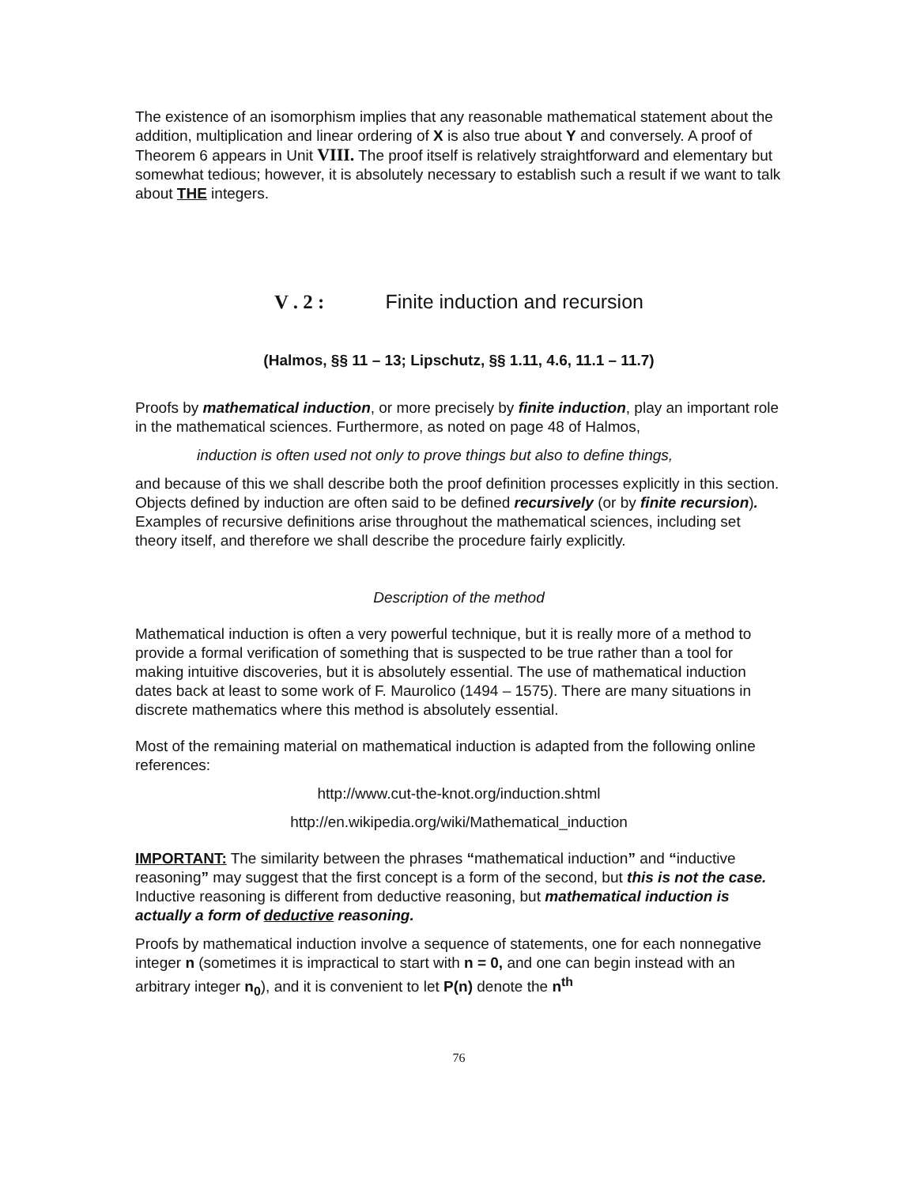The existence of an isomorphism implies that any reasonable mathematical statement about the addition, multiplication and linear ordering of X is also true about Y and conversely. A proof of Theorem 6 appears in Unit VIII. The proof itself is relatively straightforward and elementary but somewhat tedious; however, it is absolutely necessary to establish such a result if we want to talk about THE integers.
V . 2 : Finite induction and recursion
(Halmos, §§ 11 – 13; Lipschutz, §§ 1.11, 4.6, 11.1 – 11.7)
Proofs by mathematical induction, or more precisely by finite induction, play an important role in the mathematical sciences. Furthermore, as noted on page 48 of Halmos,
induction is often used not only to prove things but also to define things,
and because of this we shall describe both the proof definition processes explicitly in this section. Objects defined by induction are often said to be defined recursively (or by finite recursion). Examples of recursive definitions arise throughout the mathematical sciences, including set theory itself, and therefore we shall describe the procedure fairly explicitly.
Description of the method
Mathematical induction is often a very powerful technique, but it is really more of a method to provide a formal verification of something that is suspected to be true rather than a tool for making intuitive discoveries, but it is absolutely essential. The use of mathematical induction dates back at least to some work of F. Maurolico (1494 – 1575). There are many situations in discrete mathematics where this method is absolutely essential.
Most of the remaining material on mathematical induction is adapted from the following online references:
http://www.cut-the-knot.org/induction.shtml
http://en.wikipedia.org/wiki/Mathematical_induction
IMPORTANT: The similarity between the phrases “mathematical induction” and “inductive reasoning” may suggest that the first concept is a form of the second, but this is not the case. Inductive reasoning is different from deductive reasoning, but mathematical induction is actually a form of deductive reasoning.
Proofs by mathematical induction involve a sequence of statements, one for each nonnegative integer n (sometimes it is impractical to start with n = 0, and one can begin instead with an arbitrary integer n<sub>0</sub>), and it is convenient to let P(n) denote the n<sup>th</sup>
76